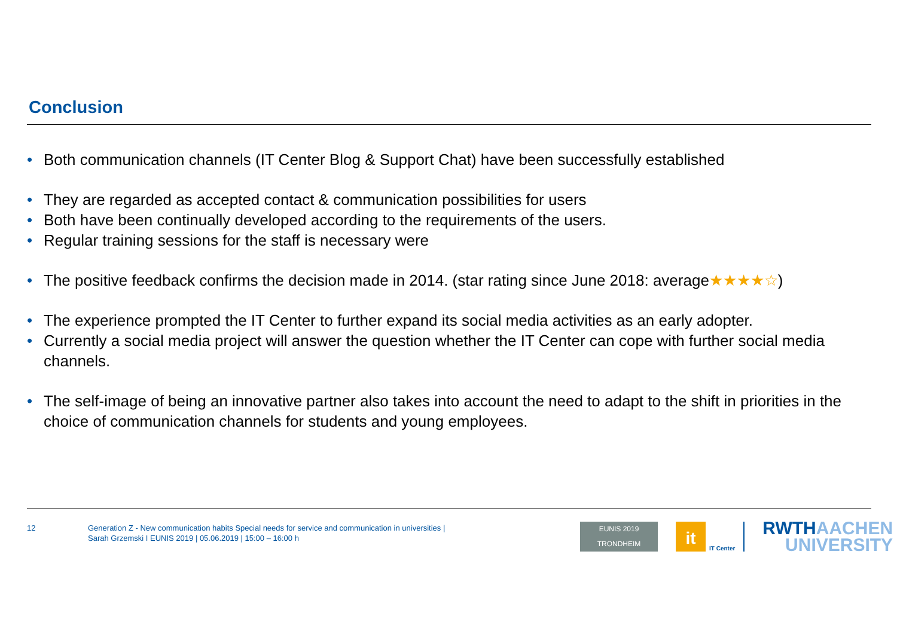Conclusion
• Both communication channels (IT Center Blog & Support Chat) have been successfully established
• They are regarded as accepted contact & communication possibilities for users
• Both have been continually developed according to the requirements of the users.
• Regular training sessions for the staff is necessary were
• The positive feedback confirms the decision made in 2014. (star rating since June 2018: average★★★★☆)
• The experience prompted the IT Center to further expand its social media activities as an early adopter.
• Currently a social media project will answer the question whether the IT Center can cope with further social media channels.
• The self-image of being an innovative partner also takes into account the need to adapt to the shift in priorities in the choice of communication channels for students and young employees.
12
Generation Z - New communication habits Special needs for service and communication in universities |
Sarah Grzemski I EUNIS 2019 | 05.06.2019 | 15:00 – 16:00 h
EUNIS 2019
TRONDHEIM
it
IT Center
RWTHAACHEN
UNIVERSITY